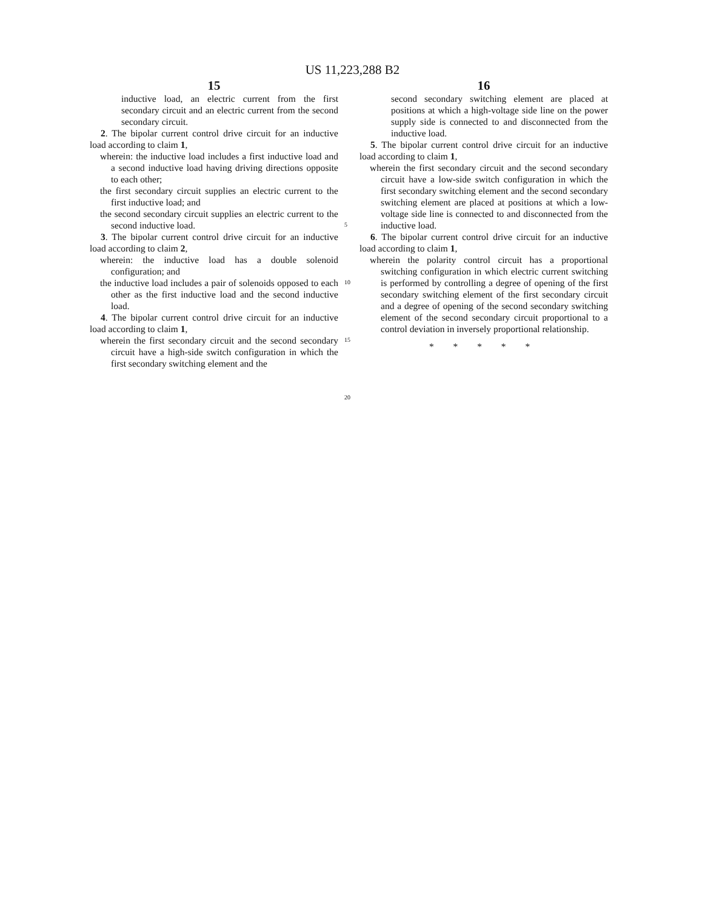US 11,223,288 B2
15
inductive load, an electric current from the first secondary circuit and an electric current from the second secondary circuit.
2. The bipolar current control drive circuit for an inductive load according to claim 1,
wherein: the inductive load includes a first inductive load and a second inductive load having driving directions opposite to each other;
the first secondary circuit supplies an electric current to the first inductive load; and
the second secondary circuit supplies an electric current to the second inductive load.
3. The bipolar current control drive circuit for an inductive load according to claim 2,
wherein: the inductive load has a double solenoid configuration; and
the inductive load includes a pair of solenoids opposed to each other as the first inductive load and the second inductive load.
4. The bipolar current control drive circuit for an inductive load according to claim 1,
wherein the first secondary circuit and the second secondary circuit have a high-side switch configuration in which the first secondary switching element and the
5
10
15
20
16
second secondary switching element are placed at positions at which a high-voltage side line on the power supply side is connected to and disconnected from the inductive load.
5. The bipolar current control drive circuit for an inductive load according to claim 1,
wherein the first secondary circuit and the second secondary circuit have a low-side switch configuration in which the first secondary switching element and the second secondary switching element are placed at positions at which a low-voltage side line is connected to and disconnected from the inductive load.
6. The bipolar current control drive circuit for an inductive load according to claim 1,
wherein the polarity control circuit has a proportional switching configuration in which electric current switching is performed by controlling a degree of opening of the first secondary switching element of the first secondary circuit and a degree of opening of the second secondary switching element of the second secondary circuit proportional to a control deviation in inversely proportional relationship.
* * * * *